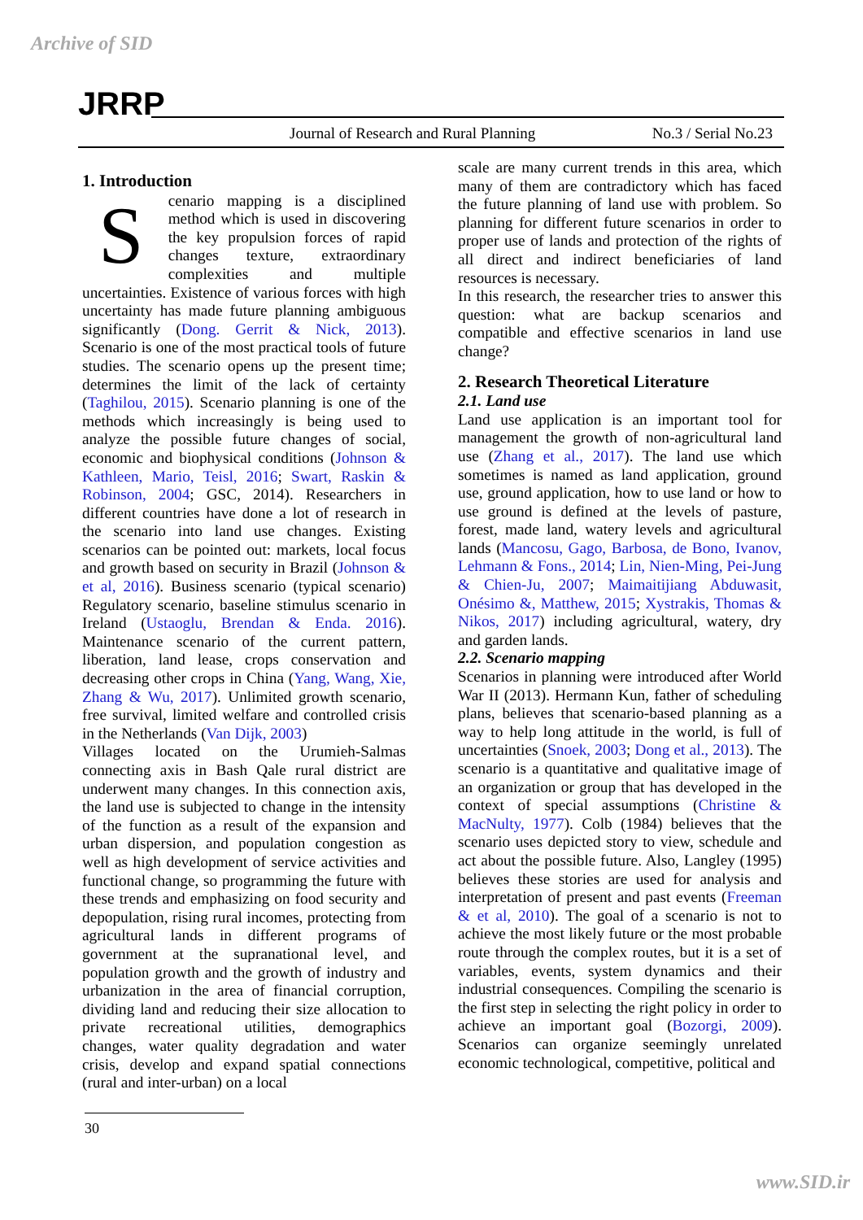Archive of SID
JRRP
Journal of Research and Rural Planning No.3 / Serial No.23
1. Introduction
Scenario mapping is a disciplined method which is used in discovering the key propulsion forces of rapid changes texture, extraordinary complexities and multiple uncertainties. Existence of various forces with high uncertainty has made future planning ambiguous significantly (Dong. Gerrit & Nick, 2013). Scenario is one of the most practical tools of future studies. The scenario opens up the present time; determines the limit of the lack of certainty (Taghilou, 2015). Scenario planning is one of the methods which increasingly is being used to analyze the possible future changes of social, economic and biophysical conditions (Johnson & Kathleen, Mario, Teisl, 2016; Swart, Raskin & Robinson, 2004; GSC, 2014). Researchers in different countries have done a lot of research in the scenario into land use changes. Existing scenarios can be pointed out: markets, local focus and growth based on security in Brazil (Johnson & et al, 2016). Business scenario (typical scenario) Regulatory scenario, baseline stimulus scenario in Ireland (Ustaoglu, Brendan & Enda. 2016). Maintenance scenario of the current pattern, liberation, land lease, crops conservation and decreasing other crops in China (Yang, Wang, Xie, Zhang & Wu, 2017). Unlimited growth scenario, free survival, limited welfare and controlled crisis in the Netherlands (Van Dijk, 2003)
Villages located on the Urumieh-Salmas connecting axis in Bash Qale rural district are underwent many changes. In this connection axis, the land use is subjected to change in the intensity of the function as a result of the expansion and urban dispersion, and population congestion as well as high development of service activities and functional change, so programming the future with these trends and emphasizing on food security and depopulation, rising rural incomes, protecting from agricultural lands in different programs of government at the supranational level, and population growth and the growth of industry and urbanization in the area of financial corruption, dividing land and reducing their size allocation to private recreational utilities, demographics changes, water quality degradation and water crisis, develop and expand spatial connections (rural and inter-urban) on a local
scale are many current trends in this area, which many of them are contradictory which has faced the future planning of land use with problem. So planning for different future scenarios in order to proper use of lands and protection of the rights of all direct and indirect beneficiaries of land resources is necessary.
In this research, the researcher tries to answer this question: what are backup scenarios and compatible and effective scenarios in land use change?
2. Research Theoretical Literature
2.1. Land use
Land use application is an important tool for management the growth of non-agricultural land use (Zhang et al., 2017). The land use which sometimes is named as land application, ground use, ground application, how to use land or how to use ground is defined at the levels of pasture, forest, made land, watery levels and agricultural lands (Mancosu, Gago, Barbosa, de Bono, Ivanov, Lehmann & Fons., 2014; Lin, Nien-Ming, Pei-Jung & Chien-Ju, 2007; Maimaitijiang Abduwasit, Onésimo &, Matthew, 2015; Xystrakis, Thomas & Nikos, 2017) including agricultural, watery, dry and garden lands.
2.2. Scenario mapping
Scenarios in planning were introduced after World War II (2013). Hermann Kun, father of scheduling plans, believes that scenario-based planning as a way to help long attitude in the world, is full of uncertainties (Snoek, 2003; Dong et al., 2013). The scenario is a quantitative and qualitative image of an organization or group that has developed in the context of special assumptions (Christine & MacNulty, 1977). Colb (1984) believes that the scenario uses depicted story to view, schedule and act about the possible future. Also, Langley (1995) believes these stories are used for analysis and interpretation of present and past events (Freeman & et al, 2010). The goal of a scenario is not to achieve the most likely future or the most probable route through the complex routes, but it is a set of variables, events, system dynamics and their industrial consequences. Compiling the scenario is the first step in selecting the right policy in order to achieve an important goal (Bozorgi, 2009). Scenarios can organize seemingly unrelated economic technological, competitive, political and
30
www.SID.ir